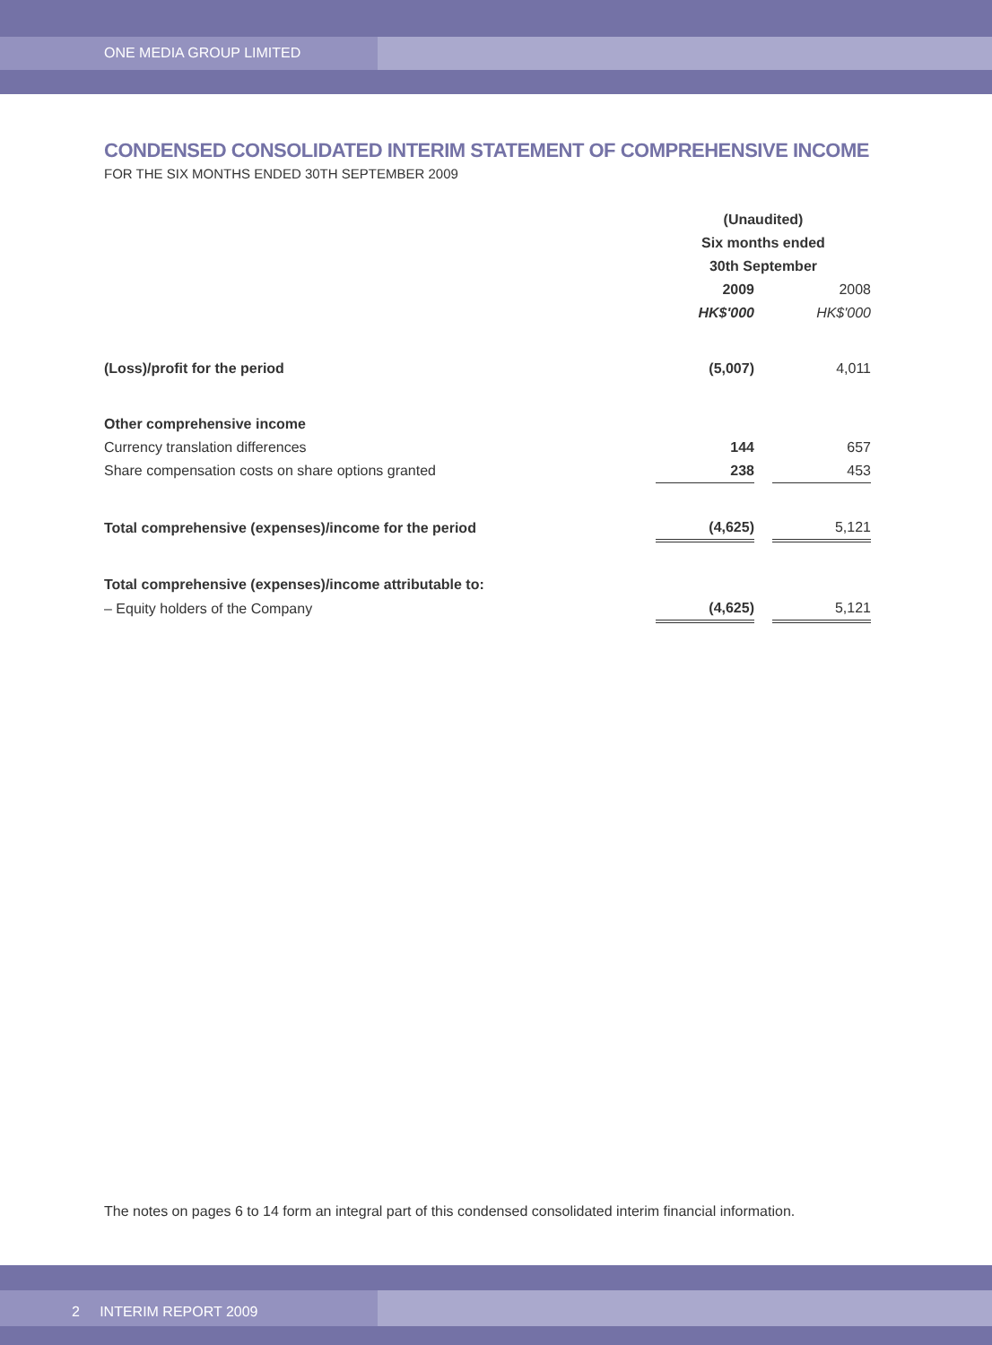ONE MEDIA GROUP LIMITED
CONDENSED CONSOLIDATED INTERIM STATEMENT OF COMPREHENSIVE INCOME
FOR THE SIX MONTHS ENDED 30TH SEPTEMBER 2009
| | (Unaudited) | | |
| | Six months ended | | |
| | 30th September | | |
| | 2009 | | 2008 |
| | HK$'000 | | HK$'000 |
| (Loss)/profit for the period | (5,007) | | 4,011 |
| Other comprehensive income | | | |
| Currency translation differences | 144 | | 657 |
| Share compensation costs on share options granted | 238 | | 453 |
| Total comprehensive (expenses)/income for the period | (4,625) | | 5,121 |
| Total comprehensive (expenses)/income attributable to: | | | |
| – Equity holders of the Company | (4,625) | | 5,121 |
The notes on pages 6 to 14 form an integral part of this condensed consolidated interim financial information.
2 INTERIM REPORT 2009